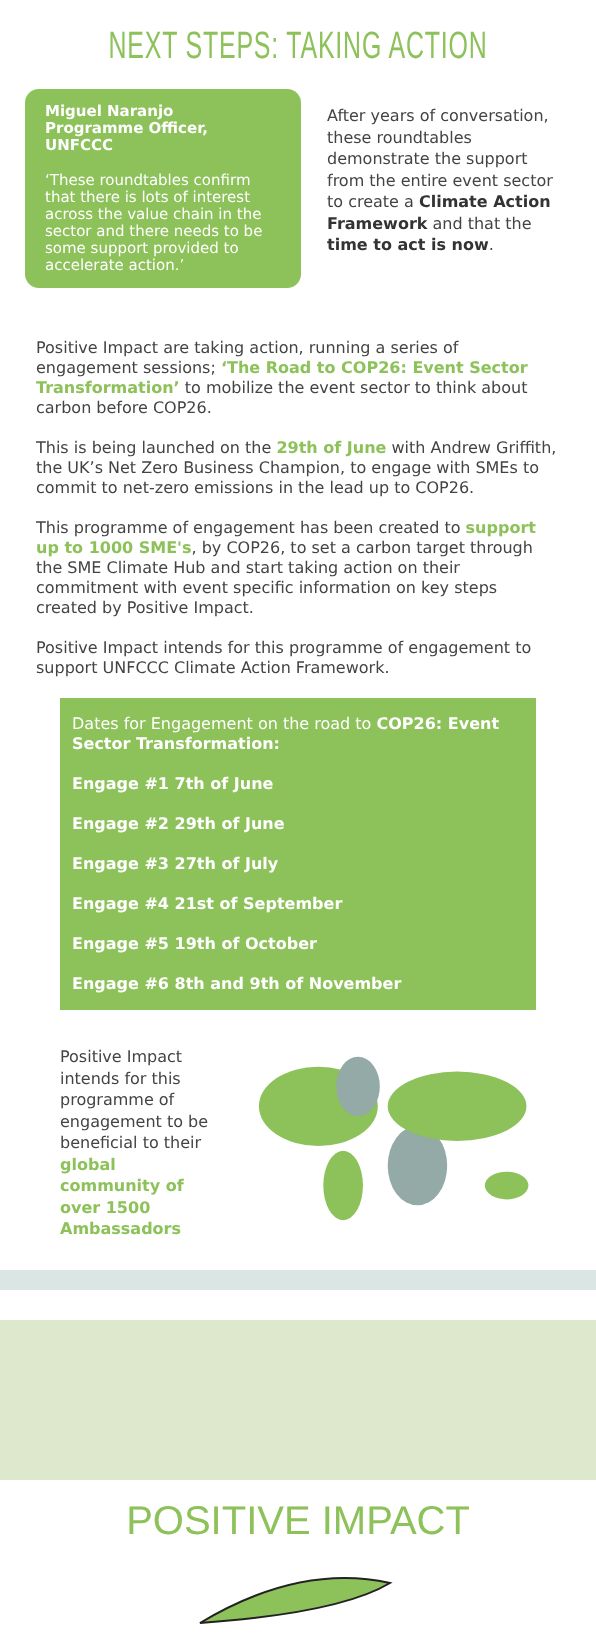NEXT STEPS: TAKING ACTION
Miguel Naranjo
Programme Officer, UNFCCC
‘These roundtables confirm that there is lots of interest across the value chain in the sector and there needs to be some support provided to accelerate action.’
After years of conversation, these roundtables demonstrate the support from the entire event sector to create a Climate Action Framework and that the time to act is now.
Positive Impact are taking action, running a series of engagement sessions; ‘The Road to COP26: Event Sector Transformation’ to mobilize the event sector to think about carbon before COP26.
This is being launched on the 29th of June with Andrew Griffith, the UK’s Net Zero Business Champion, to engage with SMEs to commit to net-zero emissions in the lead up to COP26.
This programme of engagement has been created to support up to 1000 SME's, by COP26, to set a carbon target through the SME Climate Hub and start taking action on their commitment with event specific information on key steps created by Positive Impact.
Positive Impact intends for this programme of engagement to support UNFCCC Climate Action Framework.
Dates for Engagement on the road to COP26: Event Sector Transformation:
Engage #1 7th of June
Engage #2 29th of June
Engage #3 27th of July
Engage #4 21st of September
Engage #5 19th of October
Engage #6 8th and 9th of November
Positive Impact intends for this programme of engagement to be beneficial to their global community of over 1500 Ambassadors
POSITIVE IMPACT